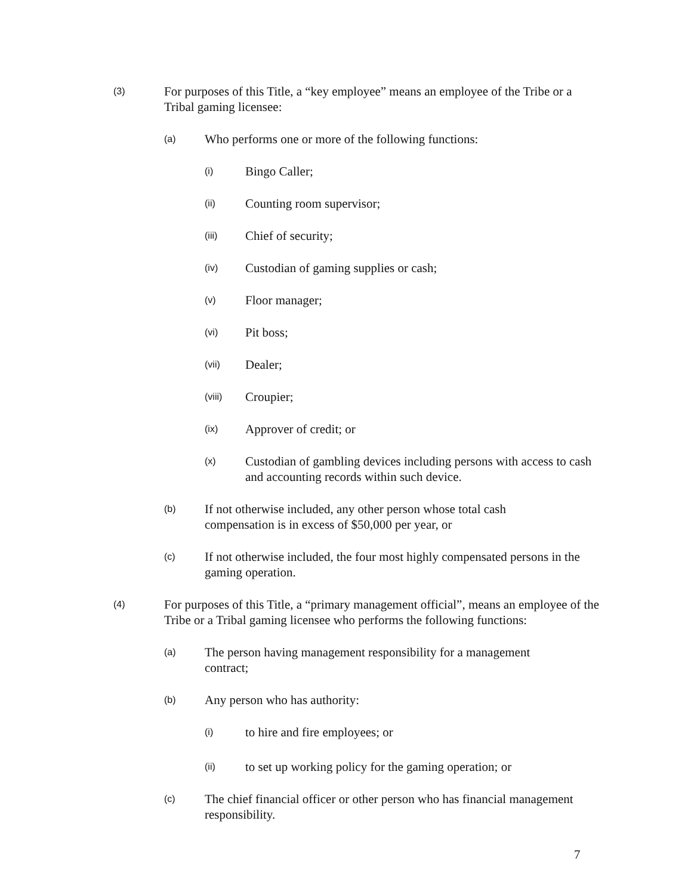(3) For purposes of this Title, a “key employee” means an employee of the Tribe or a Tribal gaming licensee:
(a) Who performs one or more of the following functions:
(i) Bingo Caller;
(ii) Counting room supervisor;
(iii) Chief of security;
(iv) Custodian of gaming supplies or cash;
(v) Floor manager;
(vi) Pit boss;
(vii) Dealer;
(viii) Croupier;
(ix) Approver of credit; or
(x) Custodian of gambling devices including persons with access to cash and accounting records within such device.
(b) If not otherwise included, any other person whose total cash
compensation is in excess of $50,000 per year, or
(c) If not otherwise included, the four most highly compensated persons in the gaming operation.
(4) For purposes of this Title, a “primary management official”, means an employee of the Tribe or a Tribal gaming licensee who performs the following functions:
(a) The person having management responsibility for a management
contract;
(b) Any person who has authority:
(i) to hire and fire employees; or
(ii) to set up working policy for the gaming operation; or
(c) The chief financial officer or other person who has financial management responsibility.
7